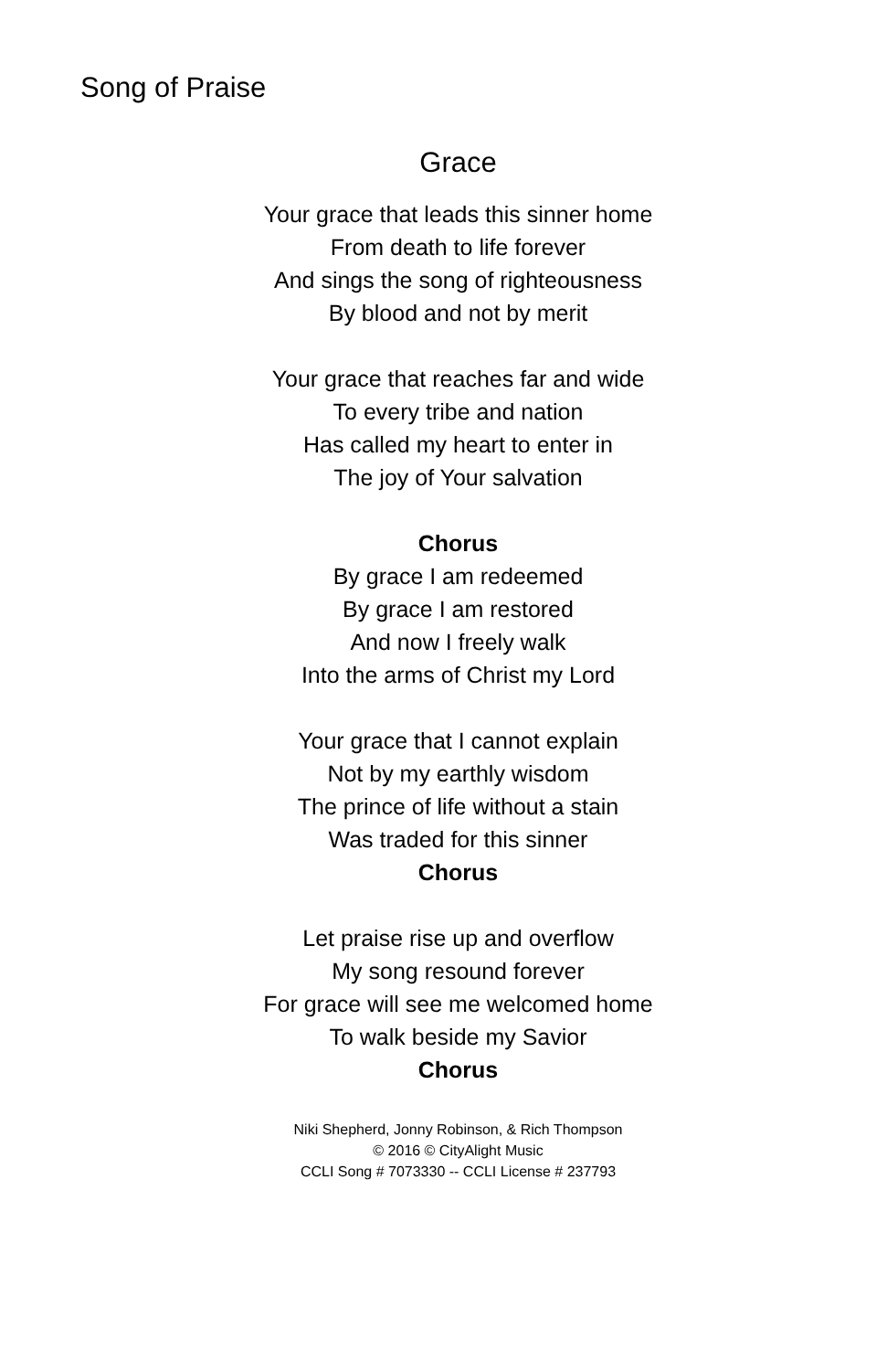Song of Praise
Grace
Your grace that leads this sinner home
From death to life forever
And sings the song of righteousness
By blood and not by merit
Your grace that reaches far and wide
To every tribe and nation
Has called my heart to enter in
The joy of Your salvation
Chorus
By grace I am redeemed
By grace I am restored
And now I freely walk
Into the arms of Christ my Lord
Your grace that I cannot explain
Not by my earthly wisdom
The prince of life without a stain
Was traded for this sinner
Chorus
Let praise rise up and overflow
My song resound forever
For grace will see me welcomed home
To walk beside my Savior
Chorus
Niki Shepherd, Jonny Robinson, & Rich Thompson
© 2016 © CityAlight Music
CCLI Song # 7073330 -- CCLI License # 237793